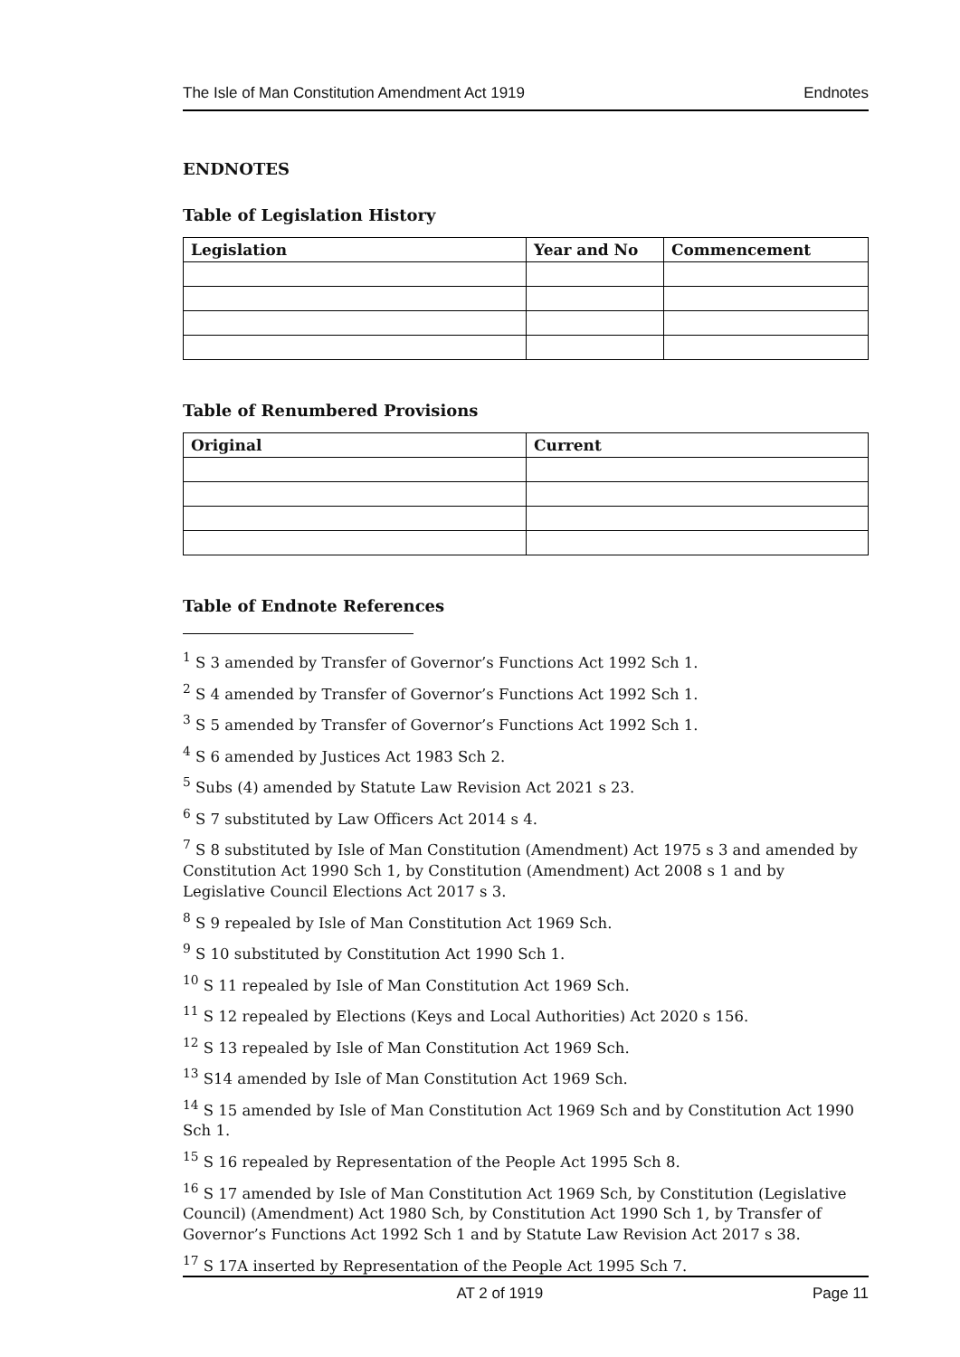The Isle of Man Constitution Amendment Act 1919 Endnotes
ENDNOTES
Table of Legislation History
| Legislation | Year and No | Commencement |
| --- | --- | --- |
Table of Renumbered Provisions
| Original | Current |
| --- | --- |
Table of Endnote References
<sup>1</sup> S 3 amended by Transfer of Governor’s Functions Act 1992 Sch 1.
<sup>2</sup> S 4 amended by Transfer of Governor’s Functions Act 1992 Sch 1.
<sup>3</sup> S 5 amended by Transfer of Governor’s Functions Act 1992 Sch 1.
<sup>4</sup> S 6 amended by Justices Act 1983 Sch 2.
<sup>5</sup> Subs (4) amended by Statute Law Revision Act 2021 s 23.
<sup>6</sup> S 7 substituted by Law Officers Act 2014 s 4.
<sup>7</sup> S 8 substituted by Isle of Man Constitution (Amendment) Act 1975 s 3 and amended by Constitution Act 1990 Sch 1, by Constitution (Amendment) Act 2008 s 1 and by Legislative Council Elections Act 2017 s 3.
<sup>8</sup> S 9 repealed by Isle of Man Constitution Act 1969 Sch.
<sup>9</sup> S 10 substituted by Constitution Act 1990 Sch 1.
<sup>10</sup> S 11 repealed by Isle of Man Constitution Act 1969 Sch.
<sup>11</sup> S 12 repealed by Elections (Keys and Local Authorities) Act 2020 s 156.
<sup>12</sup> S 13 repealed by Isle of Man Constitution Act 1969 Sch.
<sup>13</sup> S14 amended by Isle of Man Constitution Act 1969 Sch.
<sup>14</sup> S 15 amended by Isle of Man Constitution Act 1969 Sch and by Constitution Act 1990 Sch 1.
<sup>15</sup> S 16 repealed by Representation of the People Act 1995 Sch 8.
<sup>16</sup> S 17 amended by Isle of Man Constitution Act 1969 Sch, by Constitution (Legislative Council) (Amendment) Act 1980 Sch, by Constitution Act 1990 Sch 1, by Transfer of Governor’s Functions Act 1992 Sch 1 and by Statute Law Revision Act 2017 s 38.
<sup>17</sup> S 17A inserted by Representation of the People Act 1995 Sch 7.
AT 2 of 1919 Page 11